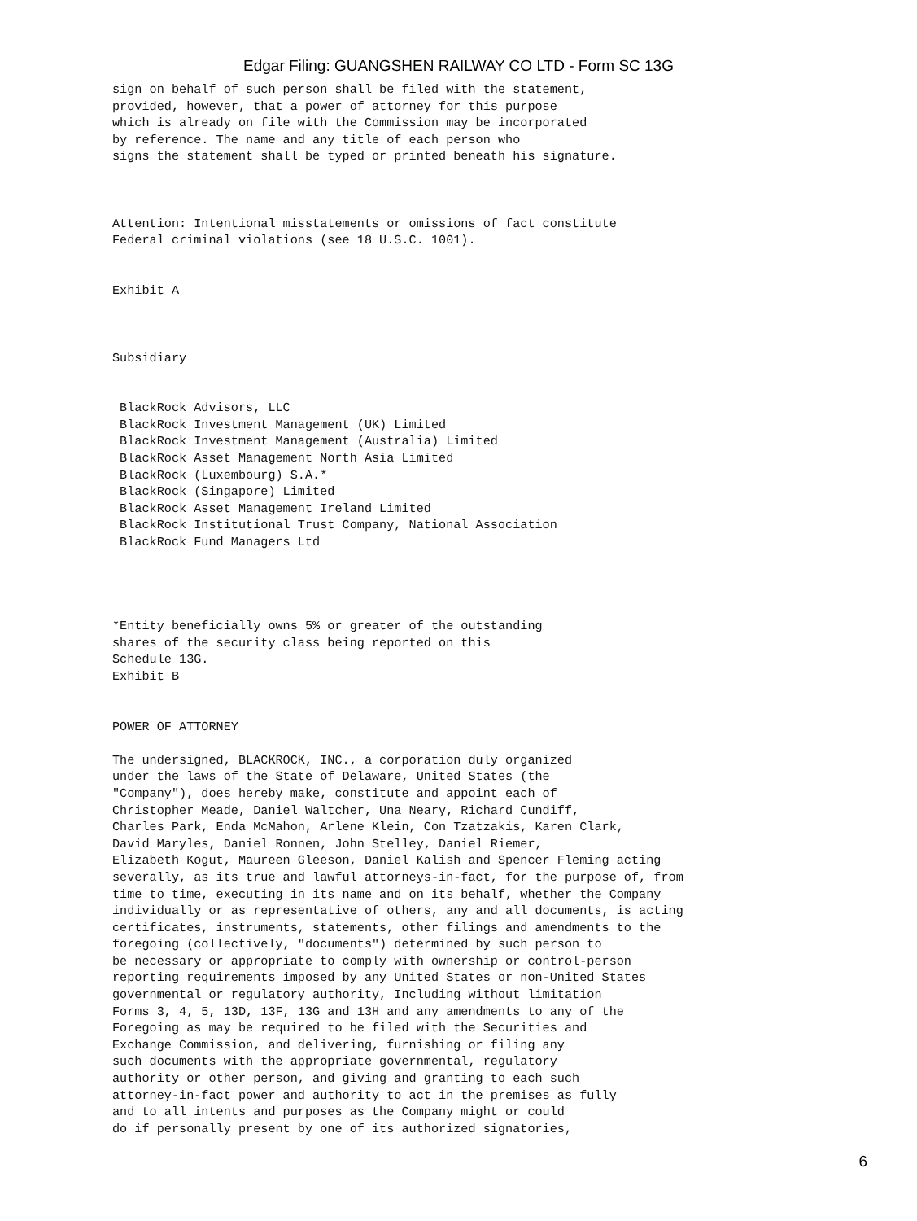Edgar Filing: GUANGSHEN RAILWAY CO LTD - Form SC 13G
sign on behalf of such person shall be filed with the statement,
provided, however, that a power of attorney for this purpose
which is already on file with the Commission may be incorporated
by reference. The name and any title of each person who
signs the statement shall be typed or printed beneath his signature.



Attention: Intentional misstatements or omissions of fact constitute
Federal criminal violations (see 18 U.S.C. 1001).


Exhibit A



Subsidiary


 BlackRock Advisors, LLC
 BlackRock Investment Management (UK) Limited
 BlackRock Investment Management (Australia) Limited
 BlackRock Asset Management North Asia Limited
 BlackRock (Luxembourg) S.A.*
 BlackRock (Singapore) Limited
 BlackRock Asset Management Ireland Limited
 BlackRock Institutional Trust Company, National Association
 BlackRock Fund Managers Ltd




*Entity beneficially owns 5% or greater of the outstanding
shares of the security class being reported on this
Schedule 13G.
Exhibit B


POWER OF ATTORNEY

The undersigned, BLACKROCK, INC., a corporation duly organized
under the laws of the State of Delaware, United States (the
"Company"), does hereby make, constitute and appoint each of
Christopher Meade, Daniel Waltcher, Una Neary, Richard Cundiff,
Charles Park, Enda McMahon, Arlene Klein, Con Tzatzakis, Karen Clark,
David Maryles, Daniel Ronnen, John Stelley, Daniel Riemer,
Elizabeth Kogut, Maureen Gleeson, Daniel Kalish and Spencer Fleming acting
severally, as its true and lawful attorneys-in-fact, for the purpose of, from
time to time, executing in its name and on its behalf, whether the Company
individually or as representative of others, any and all documents, is acting
certificates, instruments, statements, other filings and amendments to the
foregoing (collectively, "documents") determined by such person to
be necessary or appropriate to comply with ownership or control-person
reporting requirements imposed by any United States or non-United States
governmental or regulatory authority, Including without limitation
Forms 3, 4, 5, 13D, 13F, 13G and 13H and any amendments to any of the
Foregoing as may be required to be filed with the Securities and
Exchange Commission, and delivering, furnishing or filing any
such documents with the appropriate governmental, regulatory
authority or other person, and giving and granting to each such
attorney-in-fact power and authority to act in the premises as fully
and to all intents and purposes as the Company might or could
do if personally present by one of its authorized signatories,
6